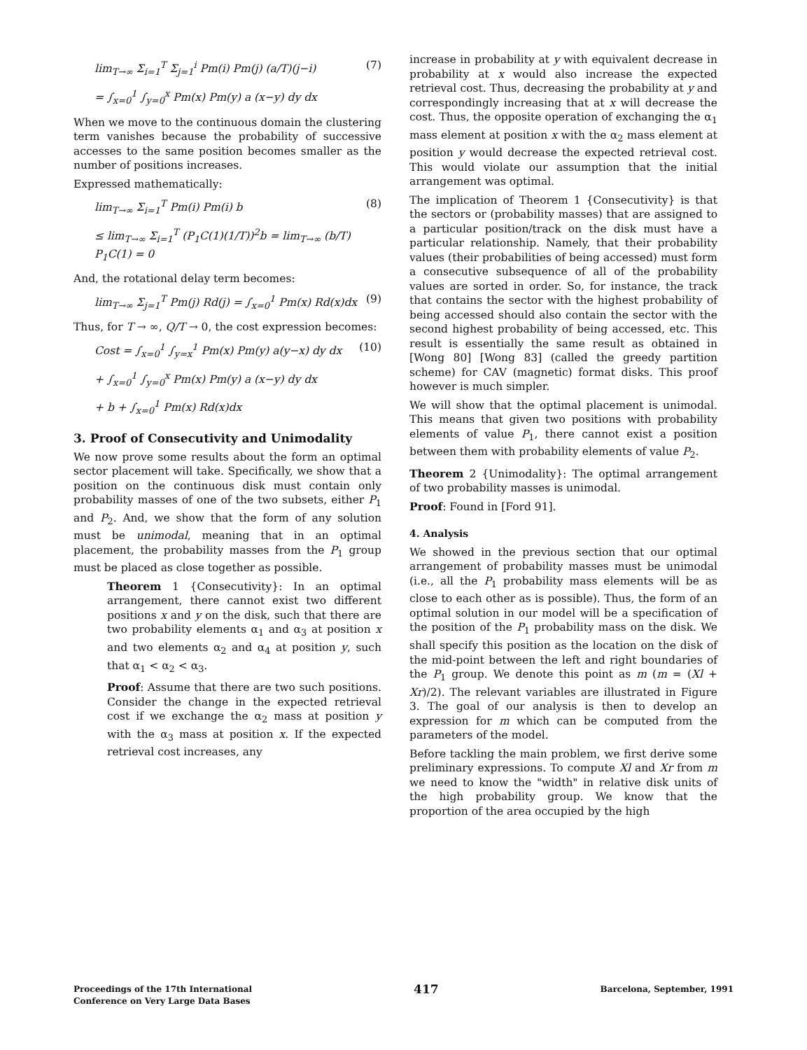lim<sub>T→∞</sub> Σ<sub>i=1</sub><sup>T</sup> Σ<sub>j=1</sub><sup>i</sup> Pm(i) Pm(j) (a/T)(j−i) (7)
= ∫<sub>x=0</sub><sup>1</sup> ∫<sub>y=0</sub><sup>x</sup> Pm(x) Pm(y) a (x−y) dy dx
When we move to the continuous domain the clustering term vanishes because the probability of successive accesses to the same position becomes smaller as the number of positions increases.
Expressed mathematically:
lim<sub>T→∞</sub> Σ<sub>i=1</sub><sup>T</sup> Pm(i) Pm(i) b (8)
≤ lim<sub>T→∞</sub> Σ<sub>i=1</sub><sup>T</sup> (P<sub>1</sub>C(1)(1/T))<sup>2</sup>b = lim<sub>T→∞</sub> (b/T) P<sub>1</sub>C(1) = 0
And, the rotational delay term becomes:
lim<sub>T→∞</sub> Σ<sub>j=1</sub><sup>T</sup> Pm(j) Rd(j) = ∫<sub>x=0</sub><sup>1</sup> Pm(x) Rd(x)dx (9)
Thus, for T → ∞, Q/T → 0, the cost expression becomes:
Cost = ∫<sub>x=0</sub><sup>1</sup> ∫<sub>y=x</sub><sup>1</sup> Pm(x) Pm(y) a(y−x) dy dx (10)
+ ∫<sub>x=0</sub><sup>1</sup> ∫<sub>y=0</sub><sup>x</sup> Pm(x) Pm(y) a (x−y) dy dx
+ b + ∫<sub>x=0</sub><sup>1</sup> Pm(x) Rd(x)dx
3. Proof of Consecutivity and Unimodality
We now prove some results about the form an optimal sector placement will take. Specifically, we show that a position on the continuous disk must contain only probability masses of one of the two subsets, either P<sub>1</sub> and P<sub>2</sub>. And, we show that the form of any solution must be unimodal, meaning that in an optimal placement, the probability masses from the P<sub>1</sub> group must be placed as close together as possible.
Theorem 1 {Consecutivity}: In an optimal arrangement, there cannot exist two different positions x and y on the disk, such that there are two probability elements α<sub>1</sub> and α<sub>3</sub> at position x and two elements α<sub>2</sub> and α<sub>4</sub> at position y, such that α<sub>1</sub> < α<sub>2</sub> < α<sub>3</sub>.
Proof: Assume that there are two such positions. Consider the change in the expected retrieval cost if we exchange the α<sub>2</sub> mass at position y with the α<sub>3</sub> mass at position x. If the expected retrieval cost increases, any
increase in probability at y with equivalent decrease in probability at x would also increase the expected retrieval cost. Thus, decreasing the probability at y and correspondingly increasing that at x will decrease the cost. Thus, the opposite operation of exchanging the α<sub>1</sub> mass element at position x with the α<sub>2</sub> mass element at position y would decrease the expected retrieval cost. This would violate our assumption that the initial arrangement was optimal.
The implication of Theorem 1 {Consecutivity} is that the sectors or (probability masses) that are assigned to a particular position/track on the disk must have a particular relationship. Namely, that their probability values (their probabilities of being accessed) must form a consecutive subsequence of all of the probability values are sorted in order. So, for instance, the track that contains the sector with the highest probability of being accessed should also contain the sector with the second highest probability of being accessed, etc. This result is essentially the same result as obtained in [Wong 80] [Wong 83] (called the greedy partition scheme) for CAV (magnetic) format disks. This proof however is much simpler.
We will show that the optimal placement is unimodal. This means that given two positions with probability elements of value P<sub>1</sub>, there cannot exist a position between them with probability elements of value P<sub>2</sub>.
Theorem 2 {Unimodality}: The optimal arrangement of two probability masses is unimodal.
Proof: Found in [Ford 91].
4. Analysis
We showed in the previous section that our optimal arrangement of probability masses must be unimodal (i.e., all the P<sub>1</sub> probability mass elements will be as close to each other as is possible). Thus, the form of an optimal solution in our model will be a specification of the position of the P<sub>1</sub> probability mass on the disk. We shall specify this position as the location on the disk of the mid-point between the left and right boundaries of the P<sub>1</sub> group. We denote this point as m (m = (Xl + Xr)/2). The relevant variables are illustrated in Figure 3. The goal of our analysis is then to develop an expression for m which can be computed from the parameters of the model.
Before tackling the main problem, we first derive some preliminary expressions. To compute Xl and Xr from m we need to know the "width" in relative disk units of the high probability group. We know that the proportion of the area occupied by the high
Proceedings of the 17th International
Conference on Very Large Data Bases
417
Barcelona, September, 1991